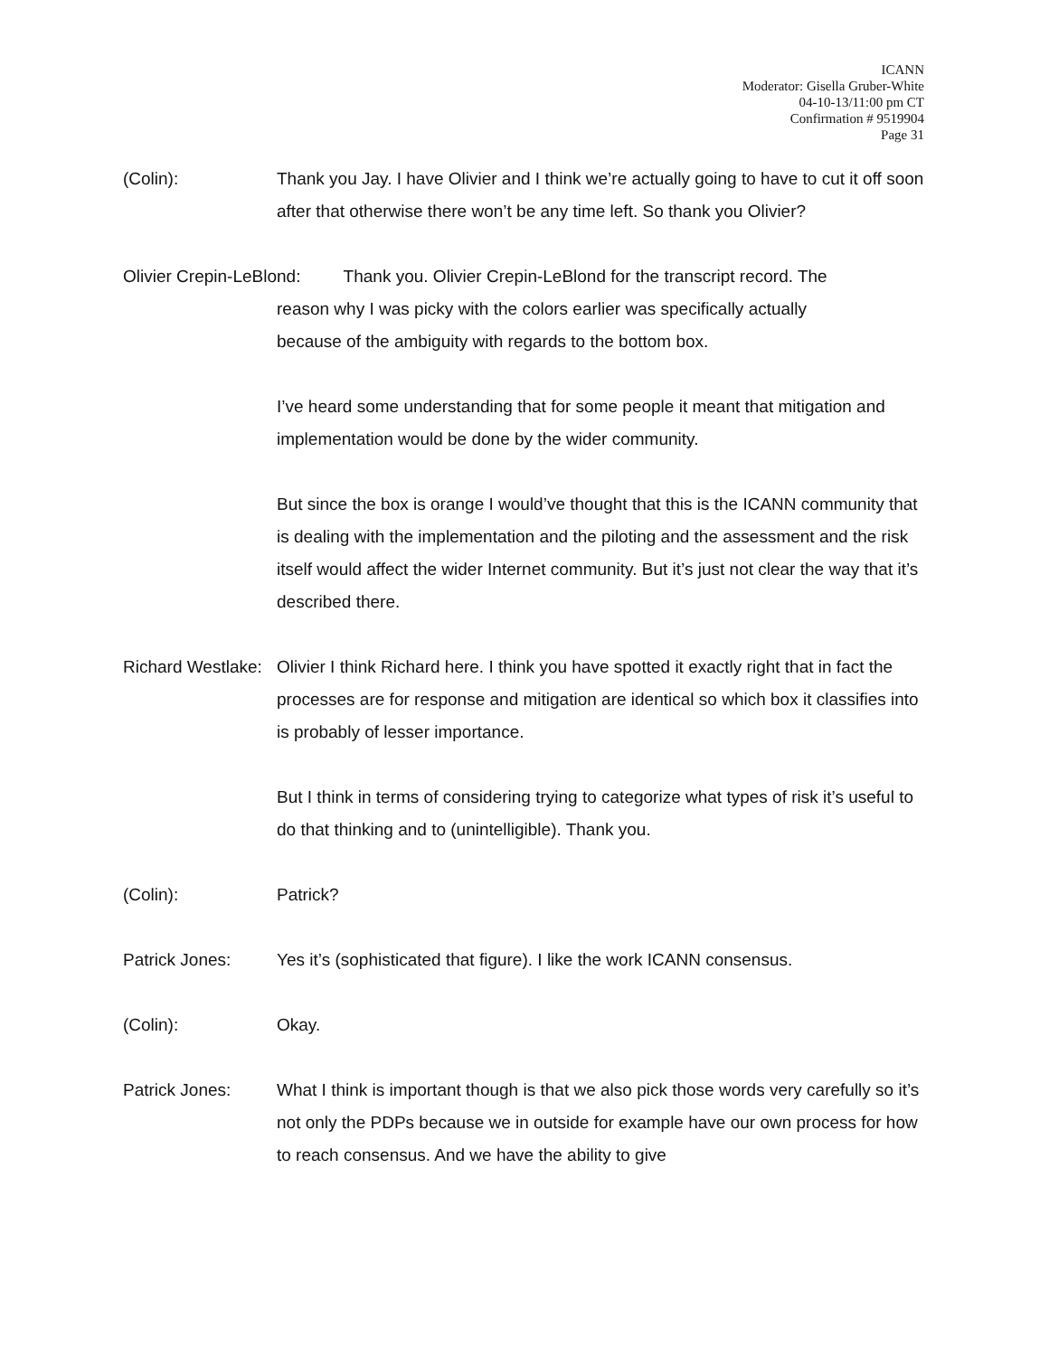ICANN
Moderator: Gisella Gruber-White
04-10-13/11:00 pm CT
Confirmation # 9519904
Page 31
(Colin): Thank you Jay. I have Olivier and I think we’re actually going to have to cut it off soon after that otherwise there won’t be any time left. So thank you Olivier?
Olivier Crepin-LeBlond: Thank you. Olivier Crepin-LeBlond for the transcript record. The
reason why I was picky with the colors earlier was specifically actually
because of the ambiguity with regards to the bottom box.
I’ve heard some understanding that for some people it meant that mitigation and implementation would be done by the wider community.
But since the box is orange I would’ve thought that this is the ICANN community that is dealing with the implementation and the piloting and the assessment and the risk itself would affect the wider Internet community. But it’s just not clear the way that it’s described there.
Richard Westlake:
Olivier I think Richard here. I think you have spotted it exactly right that in fact the processes are for response and mitigation are identical so which box it classifies into is probably of lesser importance.
But I think in terms of considering trying to categorize what types of risk it’s useful to do that thinking and to (unintelligible). Thank you.
(Colin): Patrick?
Patrick Jones: Yes it’s (sophisticated that figure). I like the work ICANN consensus.
(Colin): Okay.
Patrick Jones: What I think is important though is that we also pick those words very carefully so it’s not only the PDPs because we in outside for example have our own process for how to reach consensus. And we have the ability to give